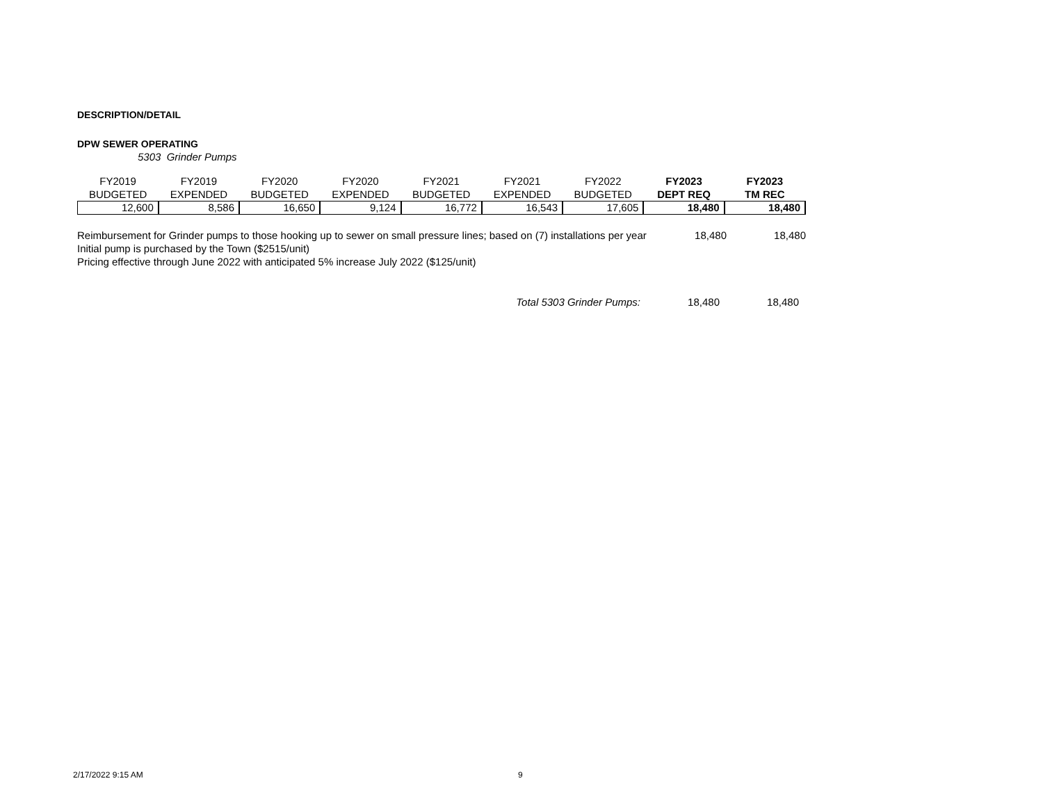DESCRIPTION/DETAIL
DPW SEWER OPERATING
5303 Grinder Pumps
| FY2019 | FY2019 | FY2020 | FY2020 | FY2021 | FY2021 | FY2022 | FY2023 | FY2023 |
| --- | --- | --- | --- | --- | --- | --- | --- | --- |
| BUDGETED | EXPENDED | BUDGETED | EXPENDED | BUDGETED | EXPENDED | BUDGETED | DEPT REQ | TM REC |
| 12,600 | 8,586 | 16,650 | 9,124 | 16,772 | 16,543 | 17,605 | 18,480 | 18,480 |
Reimbursement for Grinder pumps to those hooking up to sewer on small pressure lines; based on (7) installations per year Initial pump is purchased by the Town ($2515/unit)
Pricing effective through June 2022 with anticipated 5% increase July 2022 ($125/unit)
18,480 18,480
Total 5303 Grinder Pumps: 18,480 18,480
2/17/2022 9:15 AM 9